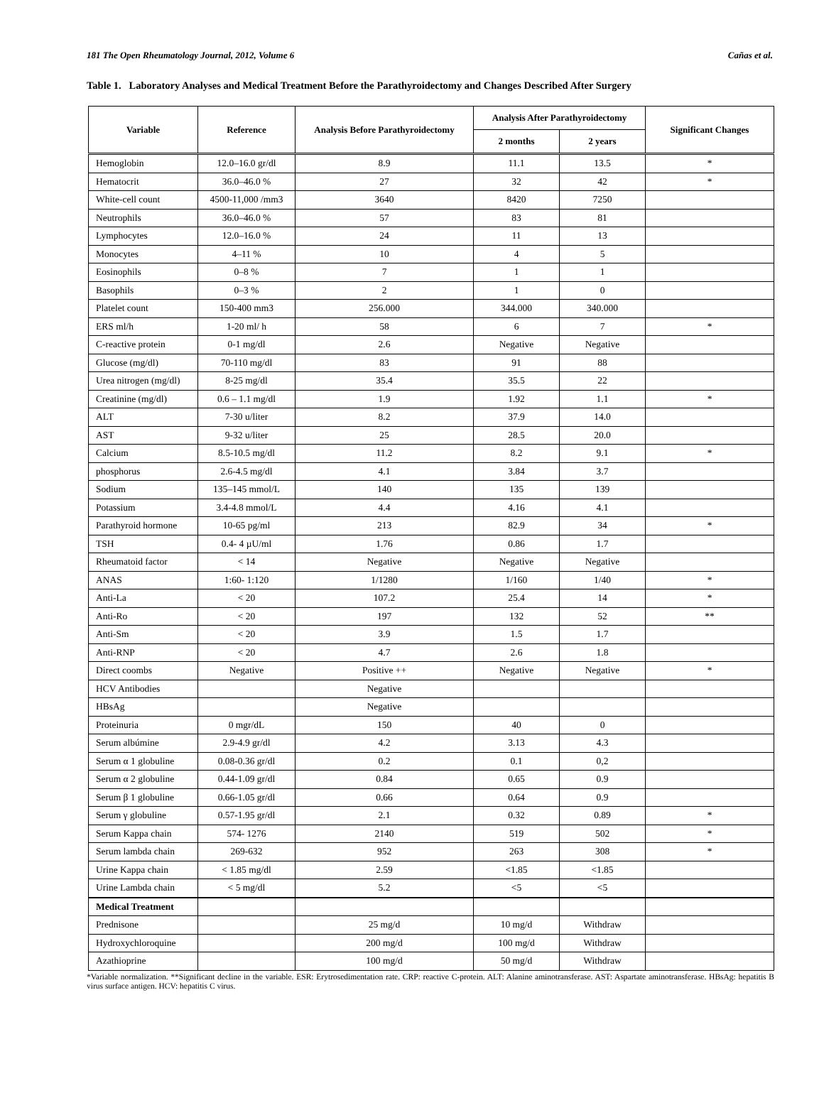181 The Open Rheumatology Journal, 2012, Volume 6 Cañas et al.
Table 1. Laboratory Analyses and Medical Treatment Before the Parathyroidectomy and Changes Described After Surgery
| Variable | Reference | Analysis Before Parathyroidectomy | Analysis After Parathyroidectomy | | Significant Changes |
| --- | --- | --- | --- | --- | --- |
| | | | 2 months | 2 years | |
| Hemoglobin | 12.0–16.0 gr/dl | 8.9 | 11.1 | 13.5 | * |
| Hematocrit | 36.0–46.0 % | 27 | 32 | 42 | * |
| White-cell count | 4500-11,000 /mm3 | 3640 | 8420 | 7250 | |
| Neutrophils | 36.0–46.0 % | 57 | 83 | 81 | |
| Lymphocytes | 12.0–16.0 % | 24 | 11 | 13 | |
| Monocytes | 4–11 % | 10 | 4 | 5 | |
| Eosinophils | 0–8 % | 7 | 1 | 1 | |
| Basophils | 0–3 % | 2 | 1 | 0 | |
| Platelet count | 150-400 mm3 | 256.000 | 344.000 | 340.000 | |
| ERS ml/h | 1-20 ml/ h | 58 | 6 | 7 | * |
| C-reactive protein | 0-1 mg/dl | 2.6 | Negative | Negative | |
| Glucose (mg/dl) | 70-110 mg/dl | 83 | 91 | 88 | |
| Urea nitrogen (mg/dl) | 8-25 mg/dl | 35.4 | 35.5 | 22 | |
| Creatinine (mg/dl) | 0.6 – 1.1 mg/dl | 1.9 | 1.92 | 1.1 | * |
| ALT | 7-30 u/liter | 8.2 | 37.9 | 14.0 | |
| AST | 9-32 u/liter | 25 | 28.5 | 20.0 | |
| Calcium | 8.5-10.5 mg/dl | 11.2 | 8.2 | 9.1 | * |
| phosphorus | 2.6-4.5 mg/dl | 4.1 | 3.84 | 3.7 | |
| Sodium | 135–145 mmol/L | 140 | 135 | 139 | |
| Potassium | 3.4-4.8 mmol/L | 4.4 | 4.16 | 4.1 | |
| Parathyroid hormone | 10-65 pg/ml | 213 | 82.9 | 34 | * |
| TSH | 0.4- 4 µU/ml | 1.76 | 0.86 | 1.7 | |
| Rheumatoid factor | < 14 | Negative | Negative | Negative | |
| ANAS | 1:60- 1:120 | 1/1280 | 1/160 | 1/40 | * |
| Anti-La | < 20 | 107.2 | 25.4 | 14 | * |
| Anti-Ro | < 20 | 197 | 132 | 52 | ** |
| Anti-Sm | < 20 | 3.9 | 1.5 | 1.7 | |
| Anti-RNP | < 20 | 4.7 | 2.6 | 1.8 | |
| Direct coombs | Negative | Positive ++ | Negative | Negative | * |
| HCV Antibodies | | Negative | | | |
| HBsAg | | Negative | | | |
| Proteinuria | 0 mgr/dL | 150 | 40 | 0 | |
| Serum albúmine | 2.9-4.9 gr/dl | 4.2 | 3.13 | 4.3 | |
| Serum α 1 globuline | 0.08-0.36 gr/dl | 0.2 | 0.1 | 0,2 | |
| Serum α 2 globuline | 0.44-1.09 gr/dl | 0.84 | 0.65 | 0.9 | |
| Serum β 1 globuline | 0.66-1.05 gr/dl | 0.66 | 0.64 | 0.9 | |
| Serum γ globuline | 0.57-1.95 gr/dl | 2.1 | 0.32 | 0.89 | * |
| Serum Kappa chain | 574- 1276 | 2140 | 519 | 502 | * |
| Serum lambda chain | 269-632 | 952 | 263 | 308 | * |
| Urine Kappa chain | < 1.85 mg/dl | 2.59 | <1.85 | <1.85 | |
| Urine Lambda chain | < 5 mg/dl | 5.2 | <5 | <5 | |
| Medical Treatment | | | | | |
| Prednisone | | 25 mg/d | 10 mg/d | Withdraw | |
| Hydroxychloroquine | | 200 mg/d | 100 mg/d | Withdraw | |
| Azathioprine | | 100 mg/d | 50 mg/d | Withdraw | |
*Variable normalization. **Significant decline in the variable. ESR: Erytrosedimentation rate. CRP: reactive C-protein. ALT: Alanine aminotransferase. AST: Aspartate aminotransferase. HBsAg: hepatitis B virus surface antigen. HCV: hepatitis C virus.